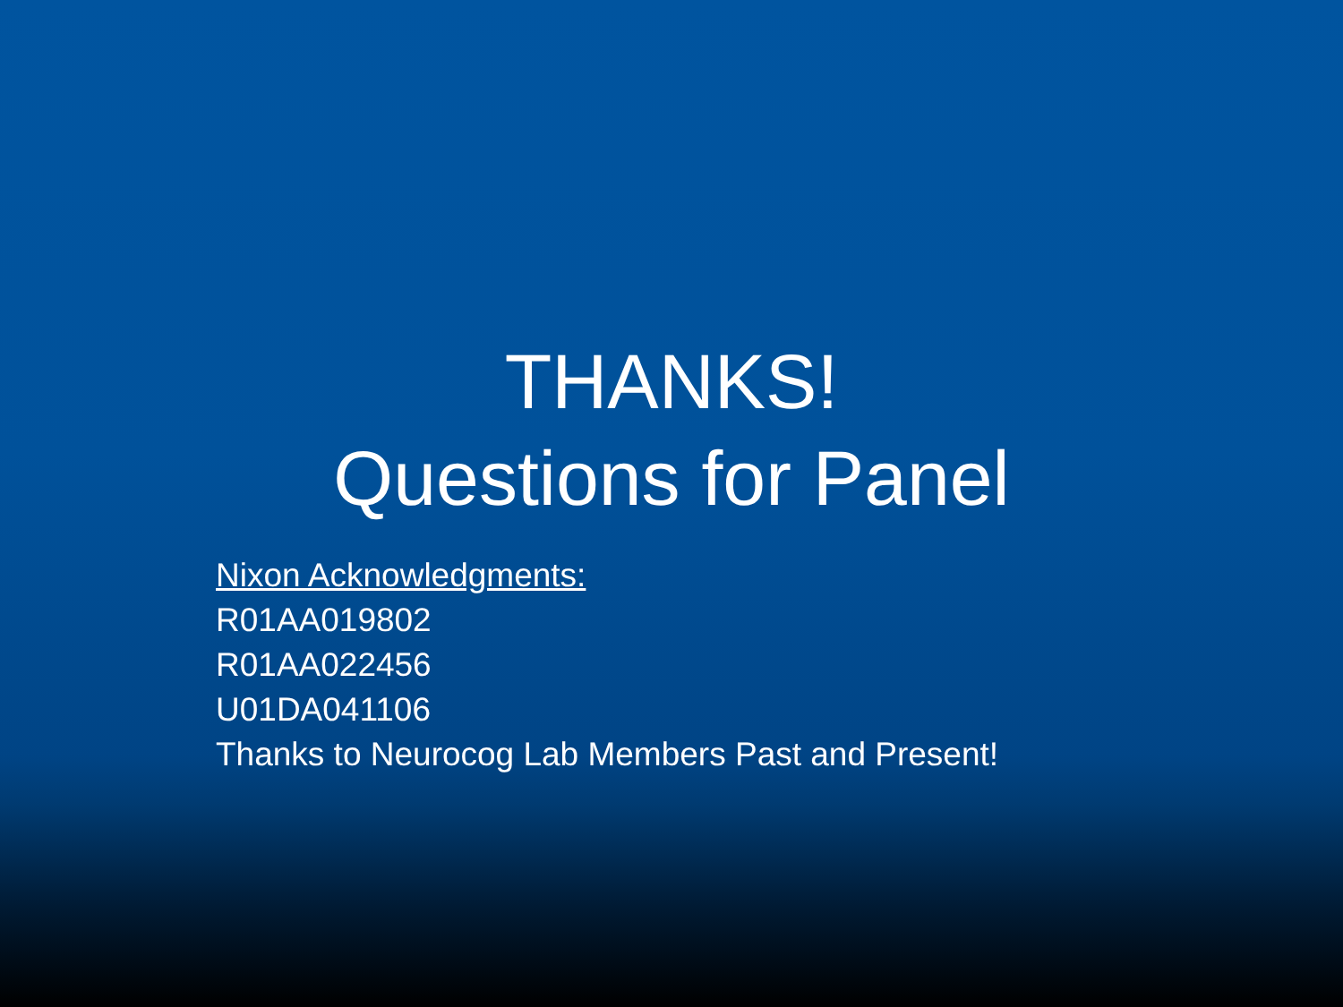THANKS!
Questions for Panel
Nixon Acknowledgments:
R01AA019802
R01AA022456
U01DA041106
Thanks to Neurocog Lab Members Past and Present!